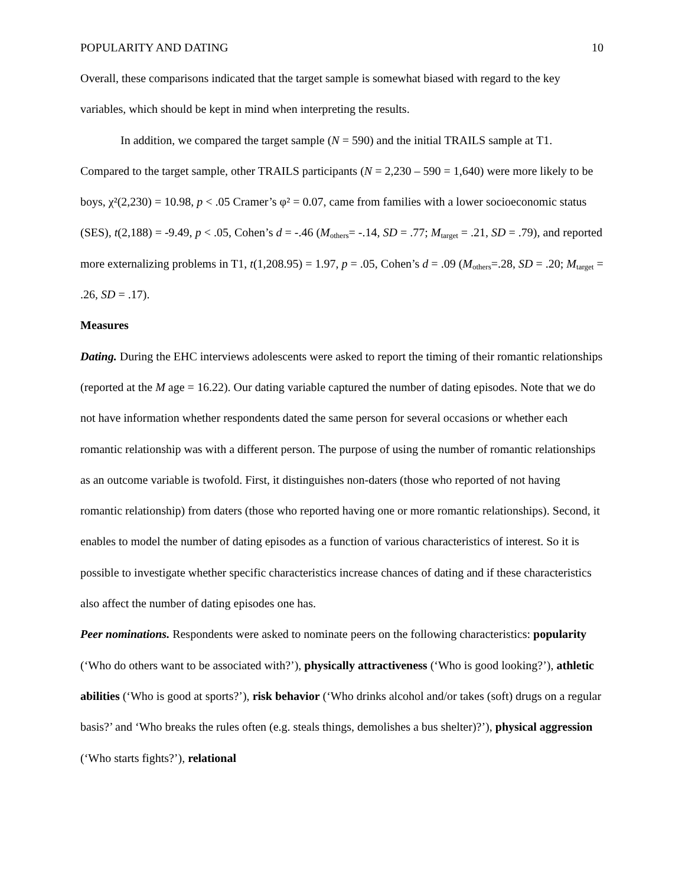POPULARITY AND DATING 10
Overall, these comparisons indicated that the target sample is somewhat biased with regard to the key variables, which should be kept in mind when interpreting the results.
In addition, we compared the target sample (N = 590) and the initial TRAILS sample at T1. Compared to the target sample, other TRAILS participants (N = 2,230 – 590 = 1,640) were more likely to be boys, χ²(2,230) = 10.98, p < .05 Cramer’s φ² = 0.07, came from families with a lower socioeconomic status (SES), t(2,188) = -9.49, p < .05, Cohen’s d = -.46 (M<sub>others</sub>= -.14, SD = .77; M<sub>target</sub> = .21, SD = .79), and reported more externalizing problems in T1, t(1,208.95) = 1.97, p = .05, Cohen’s d = .09 (M<sub>others</sub>=.28, SD = .20; M<sub>target</sub> = .26, SD = .17).
Measures
Dating. During the EHC interviews adolescents were asked to report the timing of their romantic relationships (reported at the M age = 16.22). Our dating variable captured the number of dating episodes. Note that we do not have information whether respondents dated the same person for several occasions or whether each romantic relationship was with a different person. The purpose of using the number of romantic relationships as an outcome variable is twofold. First, it distinguishes non-daters (those who reported of not having romantic relationship) from daters (those who reported having one or more romantic relationships). Second, it enables to model the number of dating episodes as a function of various characteristics of interest. So it is possible to investigate whether specific characteristics increase chances of dating and if these characteristics also affect the number of dating episodes one has.
Peer nominations. Respondents were asked to nominate peers on the following characteristics: popularity (‘Who do others want to be associated with?’), physically attractiveness (‘Who is good looking?’), athletic abilities (‘Who is good at sports?’), risk behavior (‘Who drinks alcohol and/or takes (soft) drugs on a regular basis?’ and ‘Who breaks the rules often (e.g. steals things, demolishes a bus shelter)?’), physical aggression (‘Who starts fights?’), relational